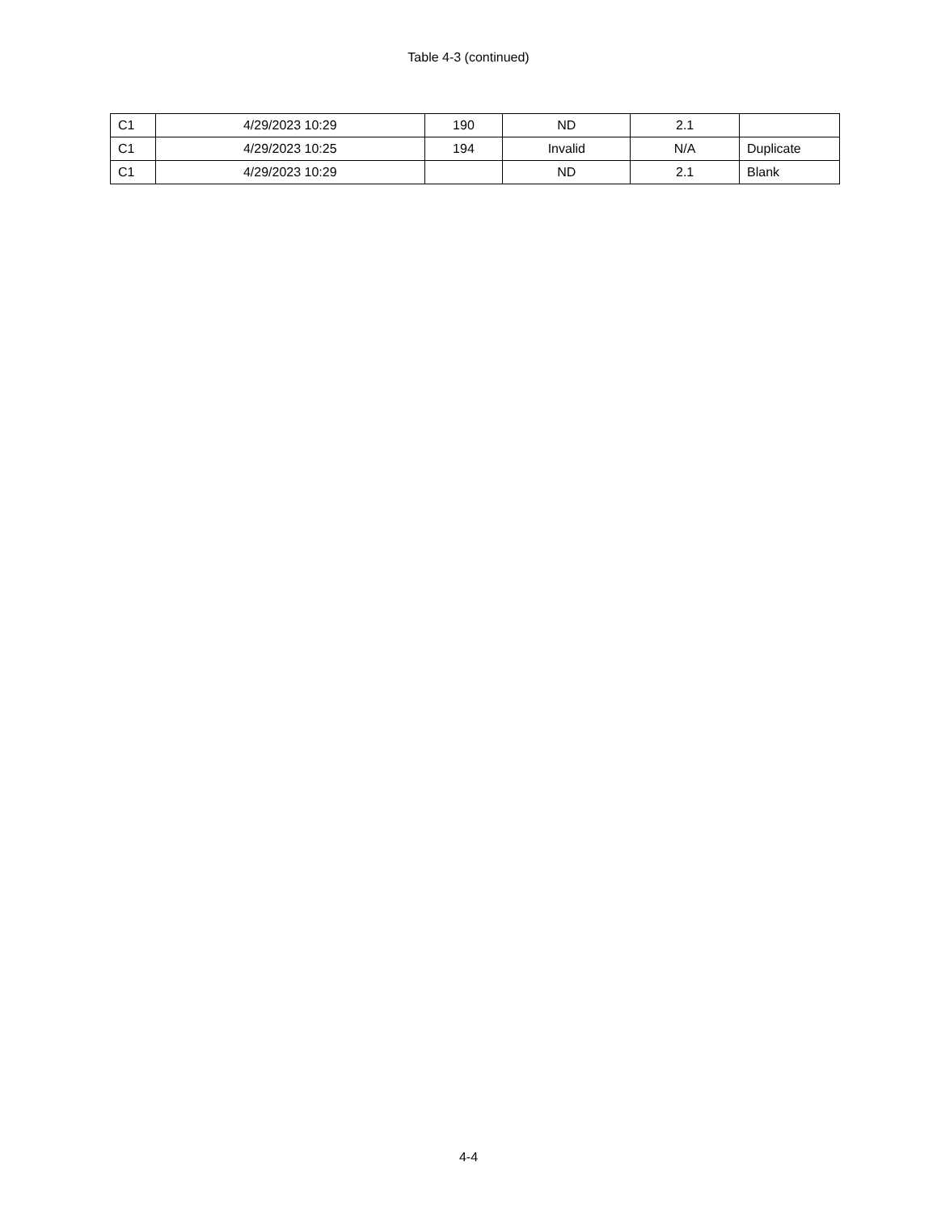Table 4-3 (continued)
| C1 | 4/29/2023 10:29 | 190 | ND | 2.1 | |
| C1 | 4/29/2023 10:25 | 194 | Invalid | N/A | Duplicate |
| C1 | 4/29/2023 10:29 | | ND | 2.1 | Blank |
4-4